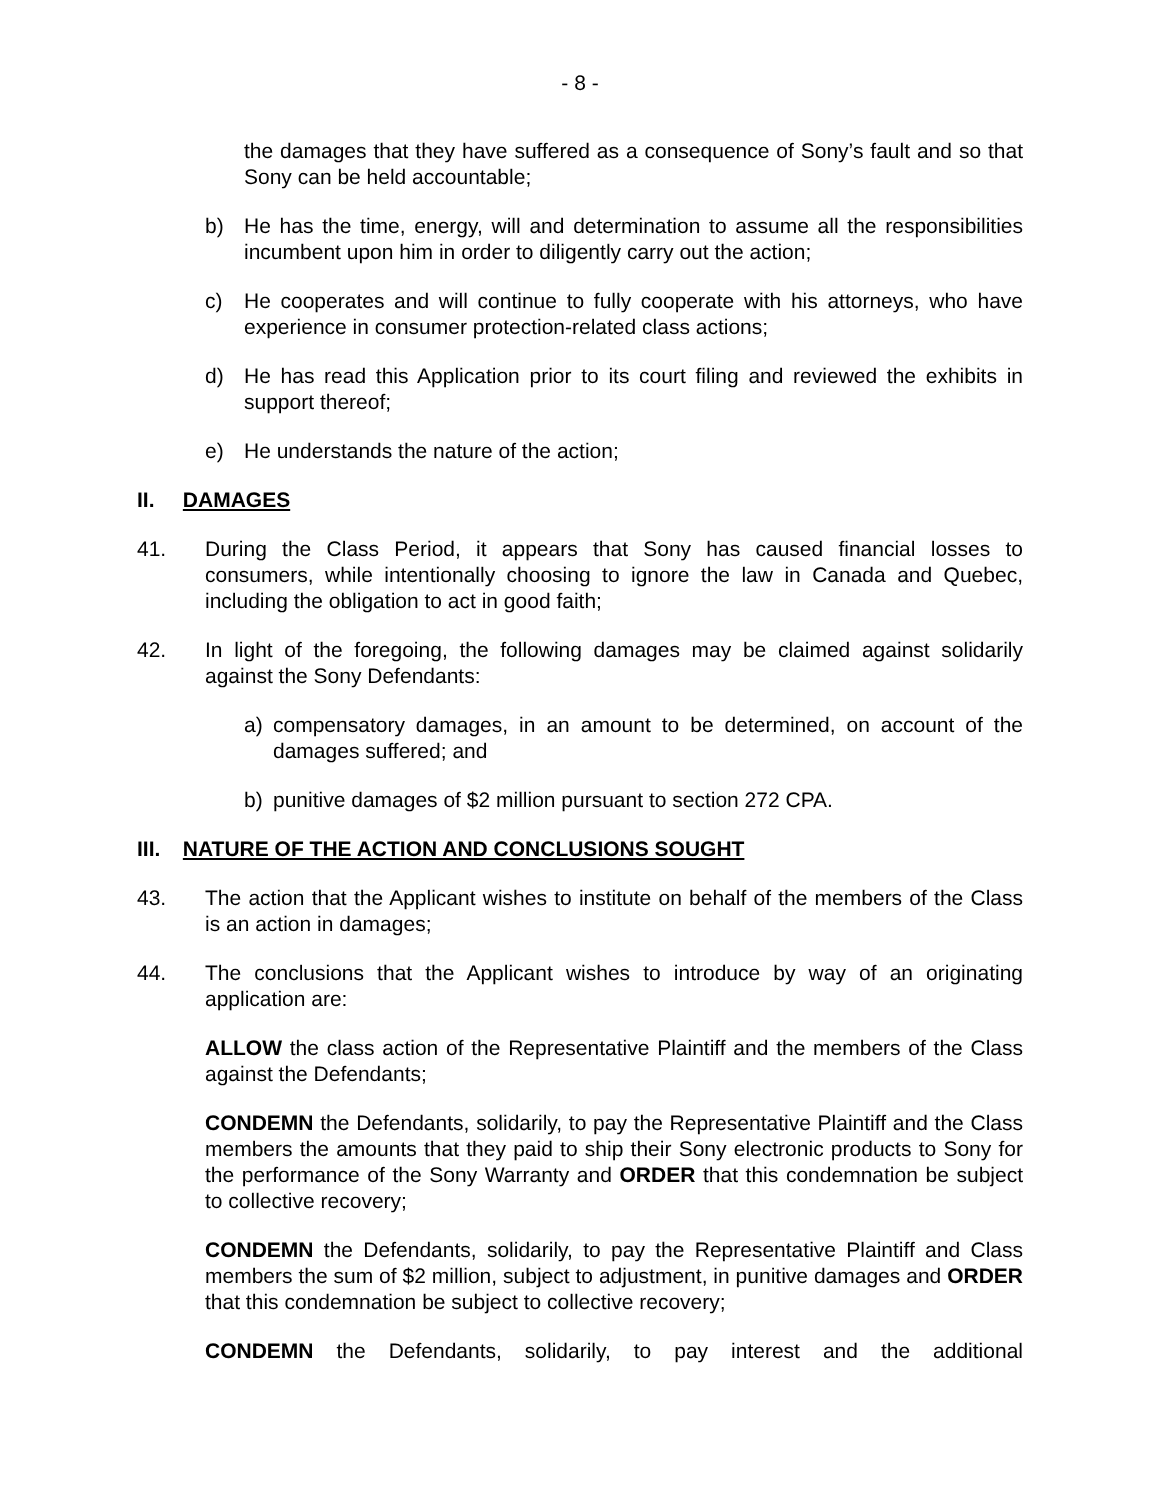- 8 -
the damages that they have suffered as a consequence of Sony’s fault and so that Sony can be held accountable;
b) He has the time, energy, will and determination to assume all the responsibilities incumbent upon him in order to diligently carry out the action;
c) He cooperates and will continue to fully cooperate with his attorneys, who have experience in consumer protection-related class actions;
d) He has read this Application prior to its court filing and reviewed the exhibits in support thereof;
e) He understands the nature of the action;
II. DAMAGES
41. During the Class Period, it appears that Sony has caused financial losses to consumers, while intentionally choosing to ignore the law in Canada and Quebec, including the obligation to act in good faith;
42. In light of the foregoing, the following damages may be claimed against solidarily against the Sony Defendants:
a) compensatory damages, in an amount to be determined, on account of the damages suffered; and
b) punitive damages of $2 million pursuant to section 272 CPA.
III. NATURE OF THE ACTION AND CONCLUSIONS SOUGHT
43. The action that the Applicant wishes to institute on behalf of the members of the Class is an action in damages;
44. The conclusions that the Applicant wishes to introduce by way of an originating application are:
ALLOW the class action of the Representative Plaintiff and the members of the Class against the Defendants;
CONDEMN the Defendants, solidarily, to pay the Representative Plaintiff and the Class members the amounts that they paid to ship their Sony electronic products to Sony for the performance of the Sony Warranty and ORDER that this condemnation be subject to collective recovery;
CONDEMN the Defendants, solidarily, to pay the Representative Plaintiff and Class members the sum of $2 million, subject to adjustment, in punitive damages and ORDER that this condemnation be subject to collective recovery;
CONDEMN the Defendants, solidarily, to pay interest and the additional